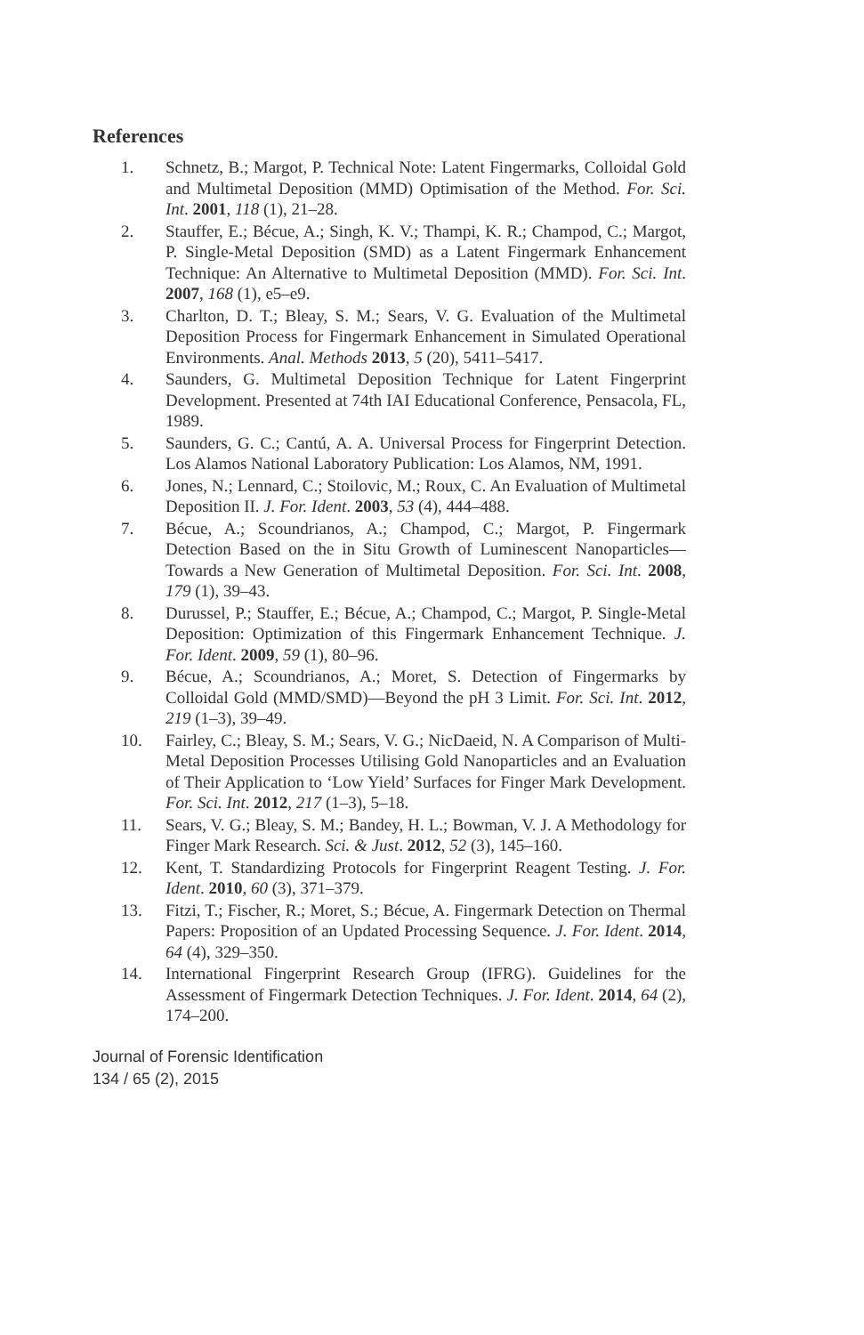References
1. Schnetz, B.; Margot, P. Technical Note: Latent Fingermarks, Colloidal Gold and Multimetal Deposition (MMD) Optimisation of the Method. For. Sci. Int. 2001, 118 (1), 21–28.
2. Stauffer, E.; Bécue, A.; Singh, K. V.; Thampi, K. R.; Champod, C.; Margot, P. Single-Metal Deposition (SMD) as a Latent Fingermark Enhancement Technique: An Alternative to Multimetal Deposition (MMD). For. Sci. Int. 2007, 168 (1), e5–e9.
3. Charlton, D. T.; Bleay, S. M.; Sears, V. G. Evaluation of the Multimetal Deposition Process for Fingermark Enhancement in Simulated Operational Environments. Anal. Methods 2013, 5 (20), 5411–5417.
4. Saunders, G. Multimetal Deposition Technique for Latent Fingerprint Development. Presented at 74th IAI Educational Conference, Pensacola, FL, 1989.
5. Saunders, G. C.; Cantú, A. A. Universal Process for Fingerprint Detection. Los Alamos National Laboratory Publication: Los Alamos, NM, 1991.
6. Jones, N.; Lennard, C.; Stoilovic, M.; Roux, C. An Evaluation of Multimetal Deposition II. J. For. Ident. 2003, 53 (4), 444–488.
7. Bécue, A.; Scoundrianos, A.; Champod, C.; Margot, P. Fingermark Detection Based on the in Situ Growth of Luminescent Nanoparticles—Towards a New Generation of Multimetal Deposition. For. Sci. Int. 2008, 179 (1), 39–43.
8. Durussel, P.; Stauffer, E.; Bécue, A.; Champod, C.; Margot, P. Single-Metal Deposition: Optimization of this Fingermark Enhancement Technique. J. For. Ident. 2009, 59 (1), 80–96.
9. Bécue, A.; Scoundrianos, A.; Moret, S. Detection of Fingermarks by Colloidal Gold (MMD/SMD)—Beyond the pH 3 Limit. For. Sci. Int. 2012, 219 (1–3), 39–49.
10. Fairley, C.; Bleay, S. M.; Sears, V. G.; NicDaeid, N. A Comparison of Multi-Metal Deposition Processes Utilising Gold Nanoparticles and an Evaluation of Their Application to ‘Low Yield’ Surfaces for Finger Mark Development. For. Sci. Int. 2012, 217 (1–3), 5–18.
11. Sears, V. G.; Bleay, S. M.; Bandey, H. L.; Bowman, V. J. A Methodology for Finger Mark Research. Sci. & Just. 2012, 52 (3), 145–160.
12. Kent, T. Standardizing Protocols for Fingerprint Reagent Testing. J. For. Ident. 2010, 60 (3), 371–379.
13. Fitzi, T.; Fischer, R.; Moret, S.; Bécue, A. Fingermark Detection on Thermal Papers: Proposition of an Updated Processing Sequence. J. For. Ident. 2014, 64 (4), 329–350.
14. International Fingerprint Research Group (IFRG). Guidelines for the Assessment of Fingermark Detection Techniques. J. For. Ident. 2014, 64 (2), 174–200.
Journal of Forensic Identification
134 / 65 (2), 2015